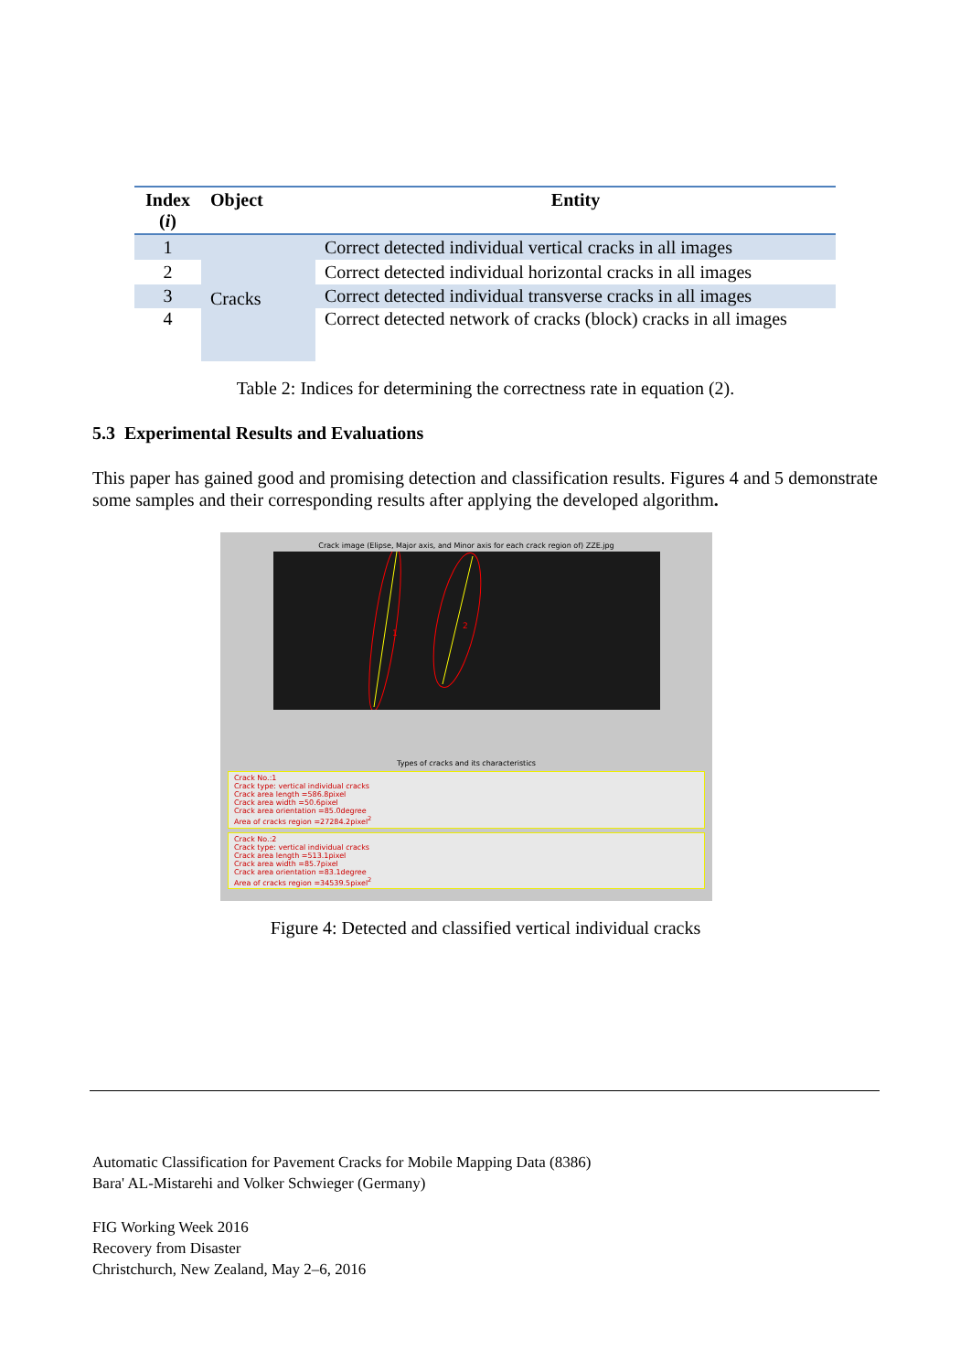| Index ( i ) | Object | Entity |
| --- | --- | --- |
| 1 | Cracks | Correct detected individual vertical cracks in all images |
| 2 | | Correct detected individual horizontal cracks in all images |
| 3 | | Correct detected individual transverse cracks in all images |
| 4 | | Correct detected network of cracks (block) cracks in all images |
Table 2: Indices for determining the correctness rate in equation (2).
5.3 Experimental Results and Evaluations
This paper has gained good and promising detection and classification results. Figures 4 and 5 demonstrate some samples and their corresponding results after applying the developed algorithm.
Crack image (Elipse, Major axis, and Minor axis for each crack region of) ZZE.jpg
1
2
Types of cracks and its characteristics
Crack No.:1
Crack type: vertical individual cracks
Crack area length =586.8pixel
Crack area width =50.6pixel
Crack area orientation =85.0degree
Area of cracks region =27284.2pixel<sup>2</sup>
Crack No.:2
Crack type: vertical individual cracks
Crack area length =513.1pixel
Crack area width =85.7pixel
Crack area orientation =83.1degree
Area of cracks region =34539.5pixel<sup>2</sup>
Figure 4: Detected and classified vertical individual cracks
Automatic Classification for Pavement Cracks for Mobile Mapping Data (8386)
Bara' AL-Mistarehi and Volker Schwieger (Germany)
FIG Working Week 2016
Recovery from Disaster
Christchurch, New Zealand, May 2–6, 2016